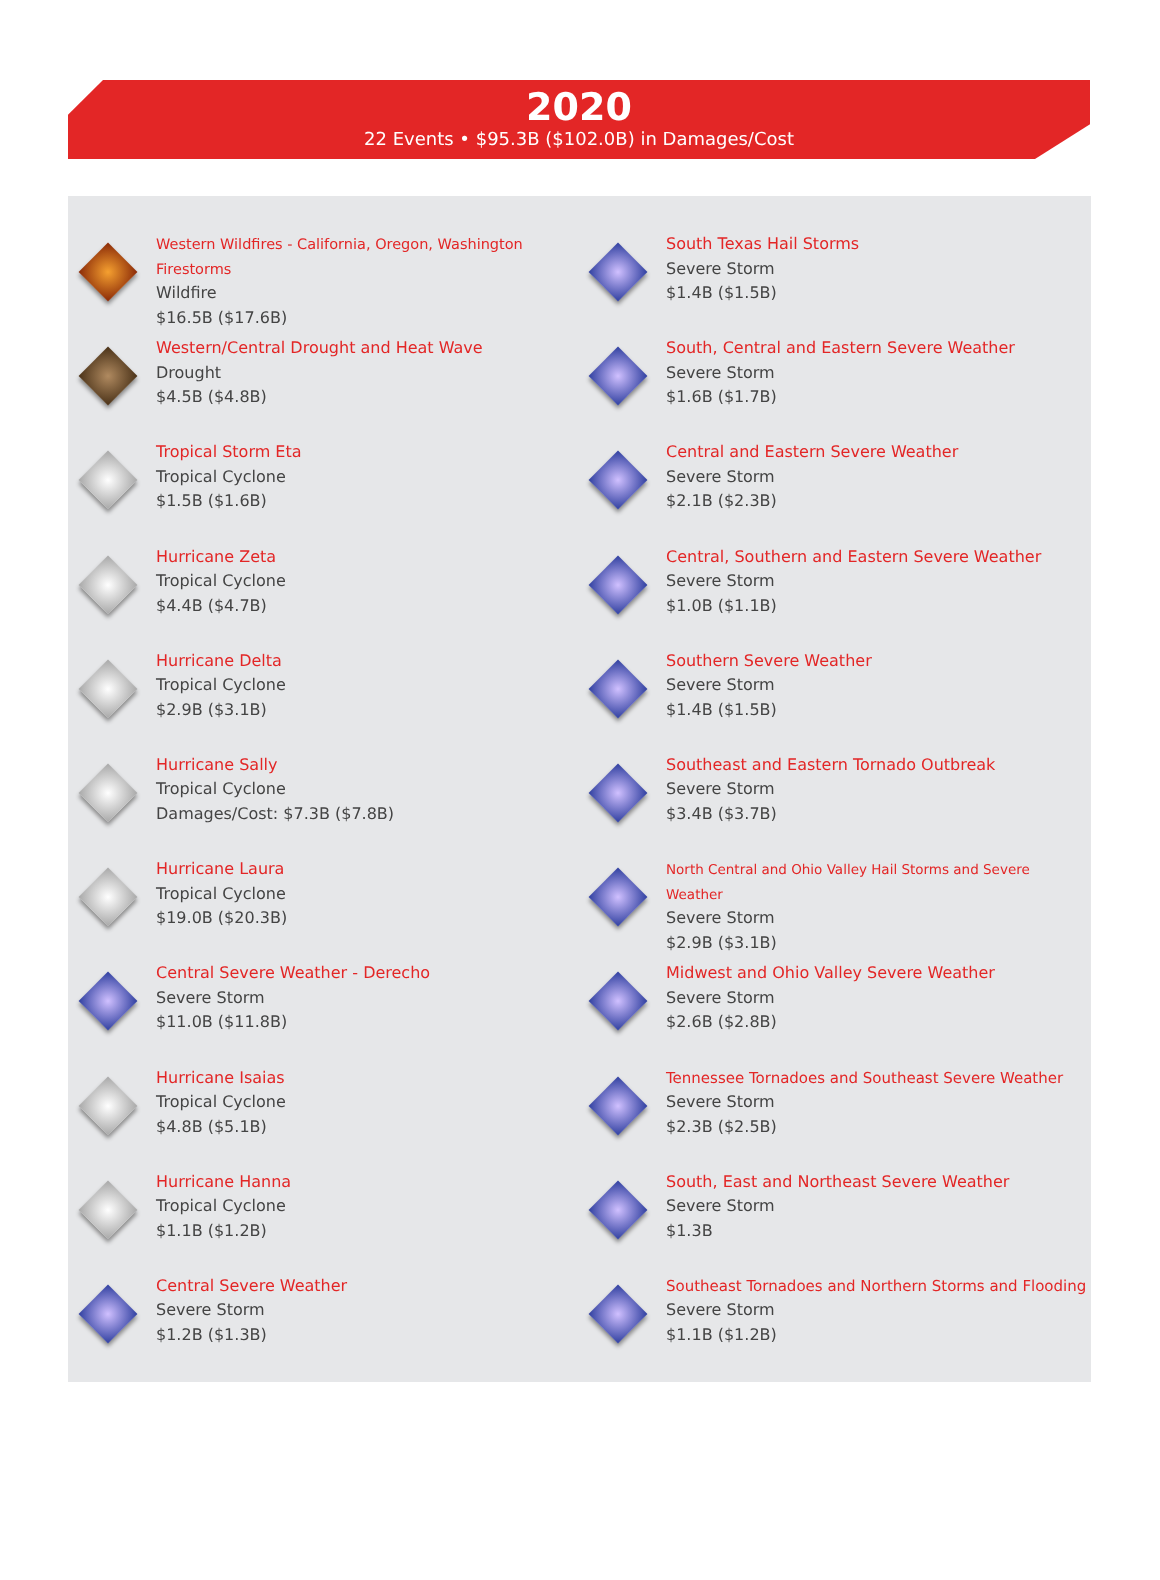2020
22 Events • $95.3B ($102.0B) in Damages/Cost
Western Wildfires - California, Oregon, Washington Firestorms
Wildfire
$16.5B ($17.6B)
Western/Central Drought and Heat Wave
Drought
$4.5B ($4.8B)
Tropical Storm Eta
Tropical Cyclone
$1.5B ($1.6B)
Hurricane Zeta
Tropical Cyclone
$4.4B ($4.7B)
Hurricane Delta
Tropical Cyclone
$2.9B ($3.1B)
Hurricane Sally
Tropical Cyclone
Damages/Cost: $7.3B ($7.8B)
Hurricane Laura
Tropical Cyclone
$19.0B ($20.3B)
Central Severe Weather - Derecho
Severe Storm
$11.0B ($11.8B)
Hurricane Isaias
Tropical Cyclone
$4.8B ($5.1B)
Hurricane Hanna
Tropical Cyclone
$1.1B ($1.2B)
Central Severe Weather
Severe Storm
$1.2B ($1.3B)
South Texas Hail Storms
Severe Storm
$1.4B ($1.5B)
South, Central and Eastern Severe Weather
Severe Storm
$1.6B ($1.7B)
Central and Eastern Severe Weather
Severe Storm
$2.1B ($2.3B)
Central, Southern and Eastern Severe Weather
Severe Storm
$1.0B ($1.1B)
Southern Severe Weather
Severe Storm
$1.4B ($1.5B)
Southeast and Eastern Tornado Outbreak
Severe Storm
$3.4B ($3.7B)
North Central and Ohio Valley Hail Storms and Severe Weather
Severe Storm
$2.9B ($3.1B)
Midwest and Ohio Valley Severe Weather
Severe Storm
$2.6B ($2.8B)
Tennessee Tornadoes and Southeast Severe Weather
Severe Storm
$2.3B ($2.5B)
South, East and Northeast Severe Weather
Severe Storm
$1.3B
Southeast Tornadoes and Northern Storms and Flooding
Severe Storm
$1.1B ($1.2B)